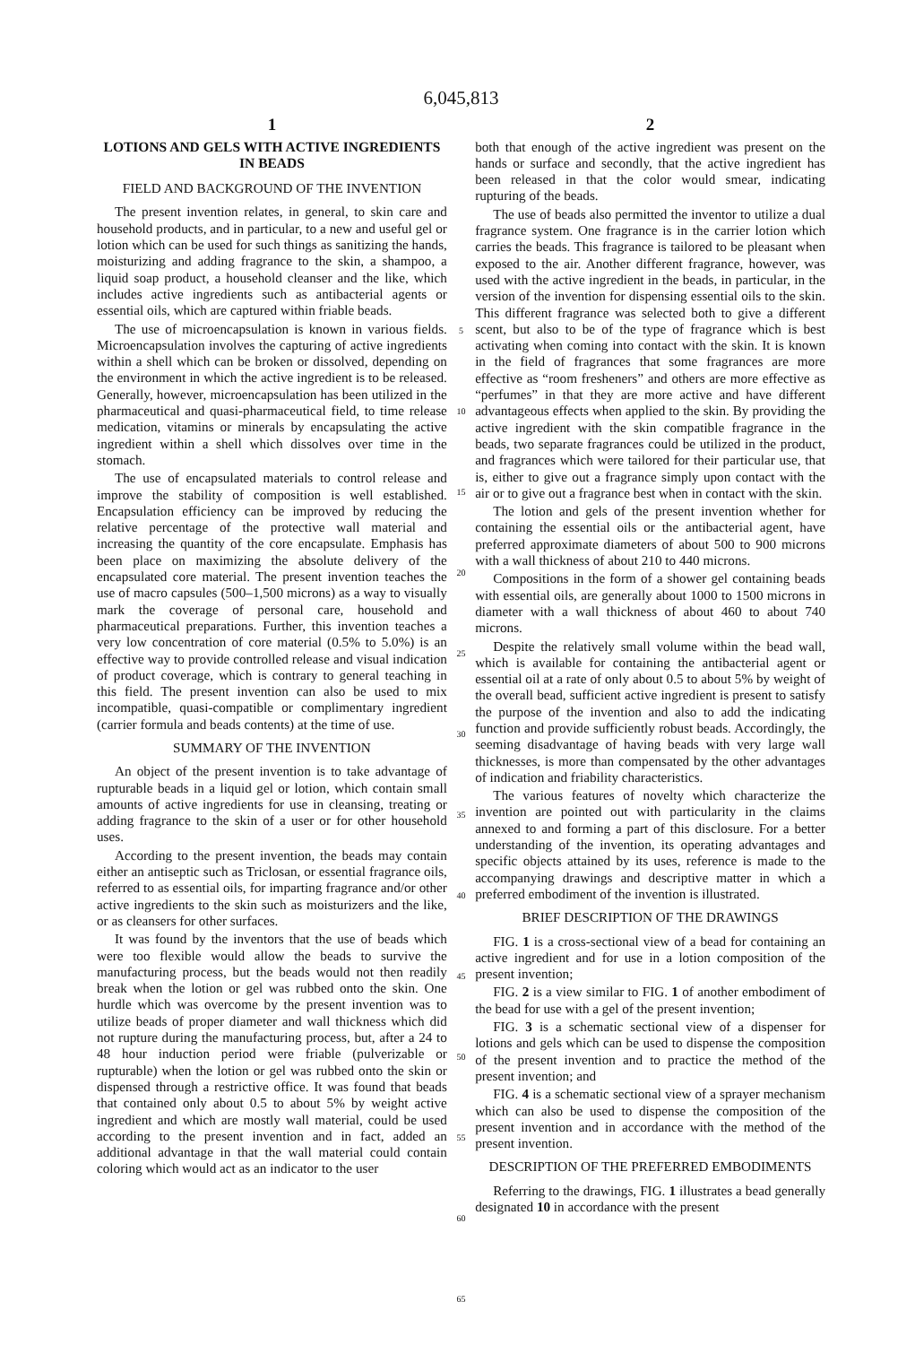6,045,813
1
LOTIONS AND GELS WITH ACTIVE INGREDIENTS IN BEADS
FIELD AND BACKGROUND OF THE INVENTION
The present invention relates, in general, to skin care and household products, and in particular, to a new and useful gel or lotion which can be used for such things as sanitizing the hands, moisturizing and adding fragrance to the skin, a shampoo, a liquid soap product, a household cleanser and the like, which includes active ingredients such as antibacterial agents or essential oils, which are captured within friable beads.
The use of microencapsulation is known in various fields. Microencapsulation involves the capturing of active ingredients within a shell which can be broken or dissolved, depending on the environment in which the active ingredient is to be released. Generally, however, microencapsulation has been utilized in the pharmaceutical and quasi-pharmaceutical field, to time release medication, vitamins or minerals by encapsulating the active ingredient within a shell which dissolves over time in the stomach.
The use of encapsulated materials to control release and improve the stability of composition is well established. Encapsulation efficiency can be improved by reducing the relative percentage of the protective wall material and increasing the quantity of the core encapsulate. Emphasis has been place on maximizing the absolute delivery of the encapsulated core material. The present invention teaches the use of macro capsules (500–1,500 microns) as a way to visually mark the coverage of personal care, household and pharmaceutical preparations. Further, this invention teaches a very low concentration of core material (0.5% to 5.0%) is an effective way to provide controlled release and visual indication of product coverage, which is contrary to general teaching in this field. The present invention can also be used to mix incompatible, quasi-compatible or complimentary ingredient (carrier formula and beads contents) at the time of use.
SUMMARY OF THE INVENTION
An object of the present invention is to take advantage of rupturable beads in a liquid gel or lotion, which contain small amounts of active ingredients for use in cleansing, treating or adding fragrance to the skin of a user or for other household uses.
According to the present invention, the beads may contain either an antiseptic such as Triclosan, or essential fragrance oils, referred to as essential oils, for imparting fragrance and/or other active ingredients to the skin such as moisturizers and the like, or as cleansers for other surfaces.
It was found by the inventors that the use of beads which were too flexible would allow the beads to survive the manufacturing process, but the beads would not then readily break when the lotion or gel was rubbed onto the skin. One hurdle which was overcome by the present invention was to utilize beads of proper diameter and wall thickness which did not rupture during the manufacturing process, but, after a 24 to 48 hour induction period were friable (pulverizable or rupturable) when the lotion or gel was rubbed onto the skin or dispensed through a restrictive office. It was found that beads that contained only about 0.5 to about 5% by weight active ingredient and which are mostly wall material, could be used according to the present invention and in fact, added an additional advantage in that the wall material could contain coloring which would act as an indicator to the user
5
10
15
20
25
30
35
40
45
50
55
60
65
2
both that enough of the active ingredient was present on the hands or surface and secondly, that the active ingredient has been released in that the color would smear, indicating rupturing of the beads.
The use of beads also permitted the inventor to utilize a dual fragrance system. One fragrance is in the carrier lotion which carries the beads. This fragrance is tailored to be pleasant when exposed to the air. Another different fragrance, however, was used with the active ingredient in the beads, in particular, in the version of the invention for dispensing essential oils to the skin. This different fragrance was selected both to give a different scent, but also to be of the type of fragrance which is best activating when coming into contact with the skin. It is known in the field of fragrances that some fragrances are more effective as “room fresheners” and others are more effective as “perfumes” in that they are more active and have different advantageous effects when applied to the skin. By providing the active ingredient with the skin compatible fragrance in the beads, two separate fragrances could be utilized in the product, and fragrances which were tailored for their particular use, that is, either to give out a fragrance simply upon contact with the air or to give out a fragrance best when in contact with the skin.
The lotion and gels of the present invention whether for containing the essential oils or the antibacterial agent, have preferred approximate diameters of about 500 to 900 microns with a wall thickness of about 210 to 440 microns.
Compositions in the form of a shower gel containing beads with essential oils, are generally about 1000 to 1500 microns in diameter with a wall thickness of about 460 to about 740 microns.
Despite the relatively small volume within the bead wall, which is available for containing the antibacterial agent or essential oil at a rate of only about 0.5 to about 5% by weight of the overall bead, sufficient active ingredient is present to satisfy the purpose of the invention and also to add the indicating function and provide sufficiently robust beads. Accordingly, the seeming disadvantage of having beads with very large wall thicknesses, is more than compensated by the other advantages of indication and friability characteristics.
The various features of novelty which characterize the invention are pointed out with particularity in the claims annexed to and forming a part of this disclosure. For a better understanding of the invention, its operating advantages and specific objects attained by its uses, reference is made to the accompanying drawings and descriptive matter in which a preferred embodiment of the invention is illustrated.
BRIEF DESCRIPTION OF THE DRAWINGS
FIG. 1 is a cross-sectional view of a bead for containing an active ingredient and for use in a lotion composition of the present invention;
FIG. 2 is a view similar to FIG. 1 of another embodiment of the bead for use with a gel of the present invention;
FIG. 3 is a schematic sectional view of a dispenser for lotions and gels which can be used to dispense the composition of the present invention and to practice the method of the present invention; and
FIG. 4 is a schematic sectional view of a sprayer mechanism which can also be used to dispense the composition of the present invention and in accordance with the method of the present invention.
DESCRIPTION OF THE PREFERRED EMBODIMENTS
Referring to the drawings, FIG. 1 illustrates a bead generally designated 10 in accordance with the present